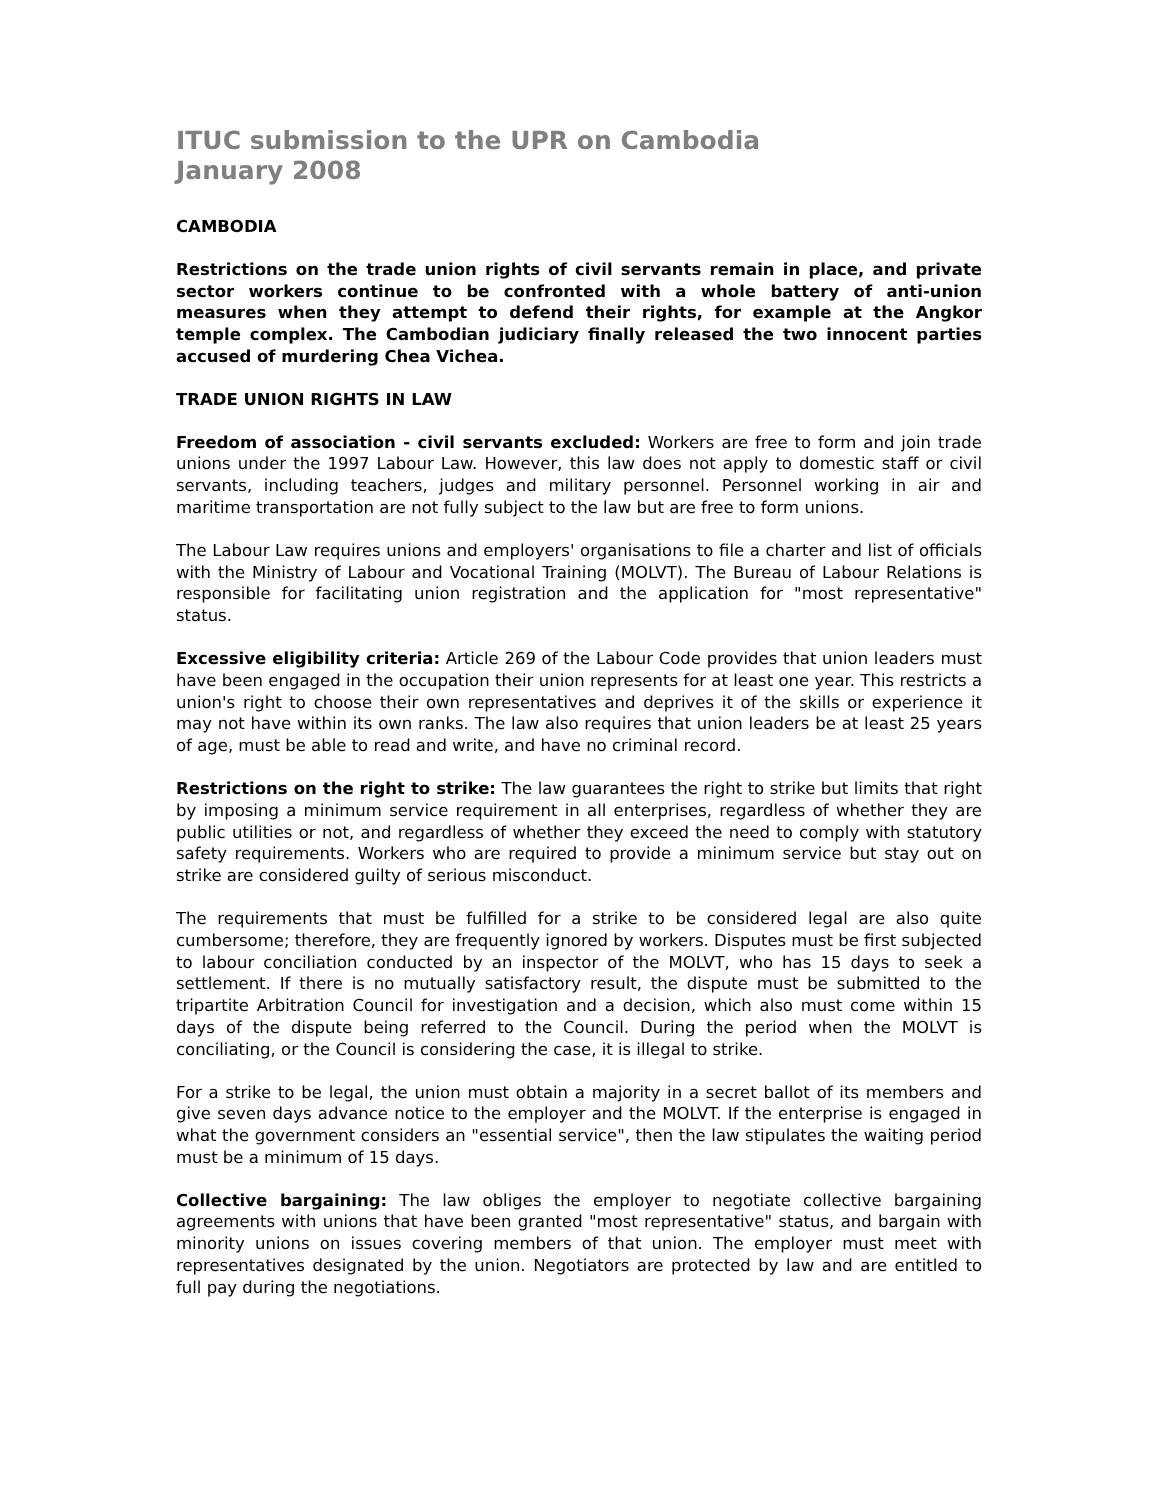ITUC submission to the UPR on Cambodia
January 2008
CAMBODIA
Restrictions on the trade union rights of civil servants remain in place, and private sector workers continue to be confronted with a whole battery of anti-union measures when they attempt to defend their rights, for example at the Angkor temple complex. The Cambodian judiciary finally released the two innocent parties accused of murdering Chea Vichea.
TRADE UNION RIGHTS IN LAW
Freedom of association - civil servants excluded: Workers are free to form and join trade unions under the 1997 Labour Law. However, this law does not apply to domestic staff or civil servants, including teachers, judges and military personnel. Personnel working in air and maritime transportation are not fully subject to the law but are free to form unions.
The Labour Law requires unions and employers' organisations to file a charter and list of officials with the Ministry of Labour and Vocational Training (MOLVT). The Bureau of Labour Relations is responsible for facilitating union registration and the application for "most representative" status.
Excessive eligibility criteria: Article 269 of the Labour Code provides that union leaders must have been engaged in the occupation their union represents for at least one year. This restricts a union's right to choose their own representatives and deprives it of the skills or experience it may not have within its own ranks. The law also requires that union leaders be at least 25 years of age, must be able to read and write, and have no criminal record.
Restrictions on the right to strike: The law guarantees the right to strike but limits that right by imposing a minimum service requirement in all enterprises, regardless of whether they are public utilities or not, and regardless of whether they exceed the need to comply with statutory safety requirements. Workers who are required to provide a minimum service but stay out on strike are considered guilty of serious misconduct.
The requirements that must be fulfilled for a strike to be considered legal are also quite cumbersome; therefore, they are frequently ignored by workers. Disputes must be first subjected to labour conciliation conducted by an inspector of the MOLVT, who has 15 days to seek a settlement. If there is no mutually satisfactory result, the dispute must be submitted to the tripartite Arbitration Council for investigation and a decision, which also must come within 15 days of the dispute being referred to the Council. During the period when the MOLVT is conciliating, or the Council is considering the case, it is illegal to strike.
For a strike to be legal, the union must obtain a majority in a secret ballot of its members and give seven days advance notice to the employer and the MOLVT. If the enterprise is engaged in what the government considers an "essential service", then the law stipulates the waiting period must be a minimum of 15 days.
Collective bargaining: The law obliges the employer to negotiate collective bargaining agreements with unions that have been granted "most representative" status, and bargain with minority unions on issues covering members of that union. The employer must meet with representatives designated by the union. Negotiators are protected by law and are entitled to full pay during the negotiations.